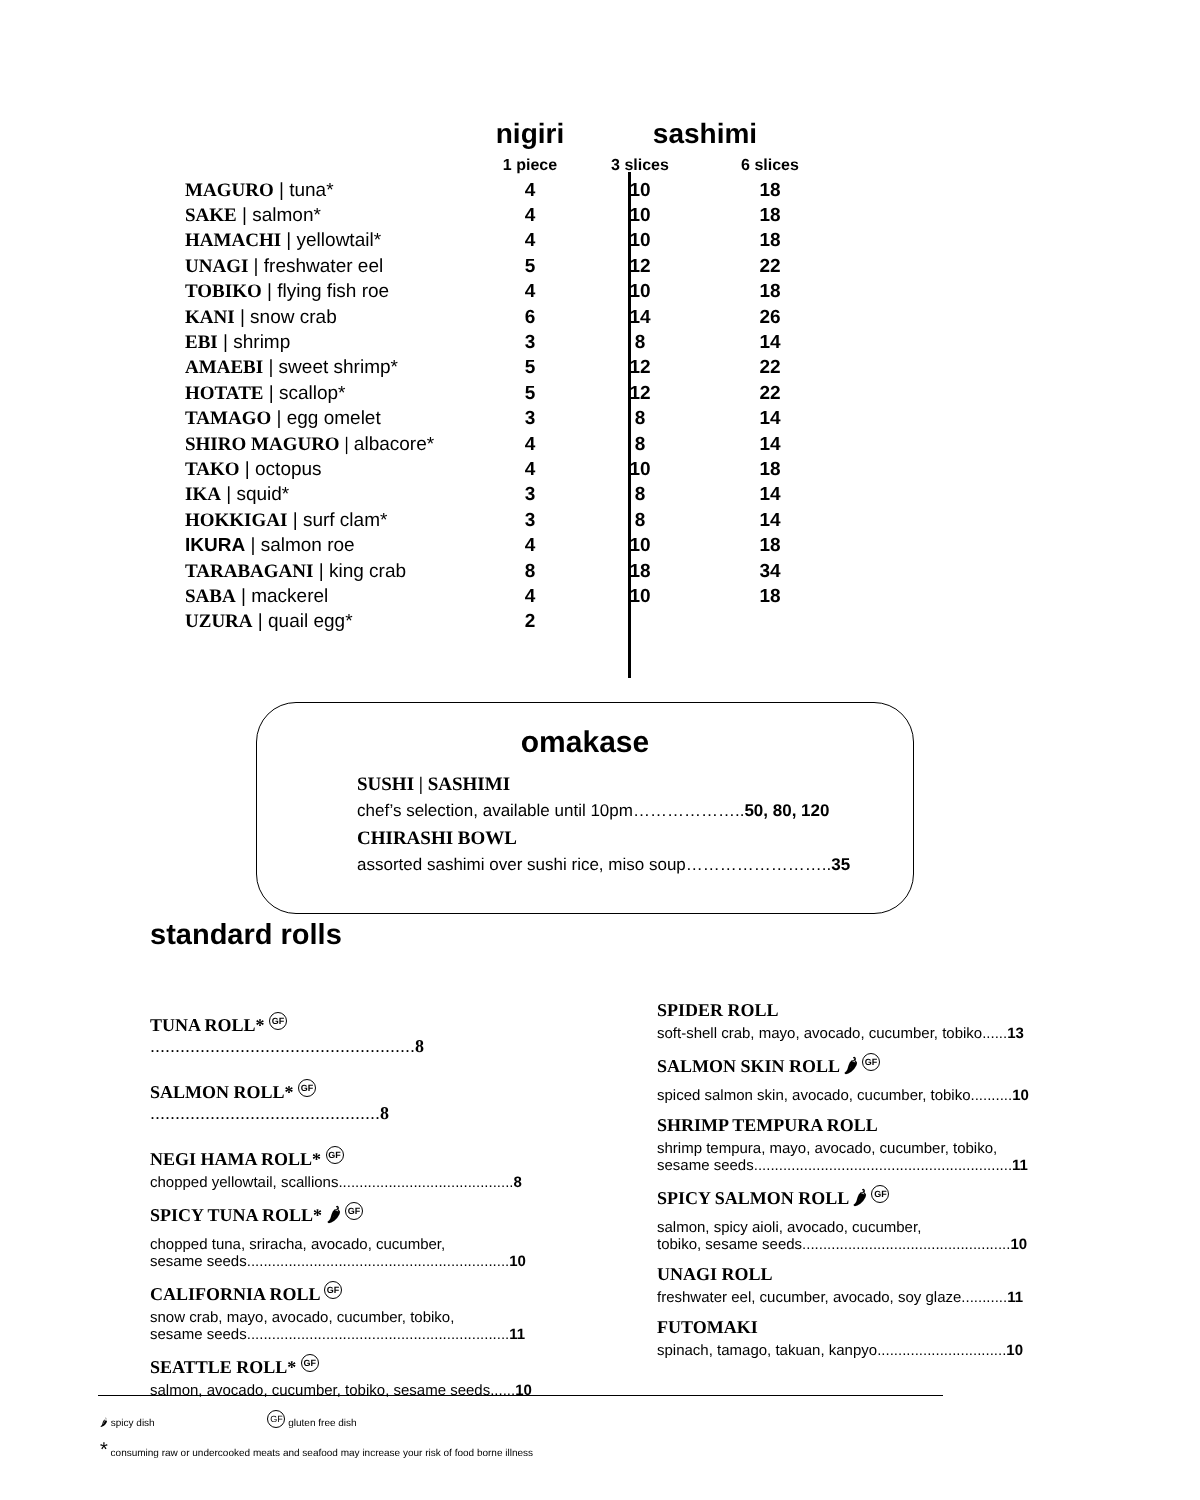| | nigiri | sashimi | |
| --- | --- | --- | --- |
| | 1 piece | 3 slices | 6 slices |
| MAGURO / tuna* | 4 | 10 | 18 |
| SAKE / salmon* | 4 | 10 | 18 |
| HAMACHI / yellowtail* | 4 | 10 | 18 |
| UNAGI / freshwater eel | 5 | 12 | 22 |
| TOBIKO / flying fish roe | 4 | 10 | 18 |
| KANI / snow crab | 6 | 14 | 26 |
| EBI / shrimp | 3 | 8 | 14 |
| AMAEBI / sweet shrimp* | 5 | 12 | 22 |
| HOTATE / scallop* | 5 | 12 | 22 |
| TAMAGO / egg omelet | 3 | 8 | 14 |
| SHIRO MAGURO / albacore* | 4 | 8 | 14 |
| TAKO / octopus | 4 | 10 | 18 |
| IKA / squid* | 3 | 8 | 14 |
| HOKKIGAI / surf clam* | 3 | 8 | 14 |
| IKURA / salmon roe | 4 | 10 | 18 |
| TARABAGANI / king crab | 8 | 18 | 34 |
| SABA / mackerel | 4 | 10 | 18 |
| UZURA / quail egg* | 2 | | |
omakase
SUSHI | SASHIMI
chef’s selection, available until 10pm………………..50, 80, 120
CHIRASHI BOWL
assorted sashimi over sushi rice, miso soup……………………..35
standard rolls
TUNA ROLL* GF ..................................................... 8
SALMON ROLL* GF .............................................. 8
NEGI HAMA ROLL* GF
chopped yellowtail, scallions..........................................8
SPICY TUNA ROLL* 🌶 GF
chopped tuna, sriracha, avocado, cucumber,
sesame seeds...............................................................10
CALIFORNIA ROLL GF
snow crab, mayo, avocado, cucumber, tobiko,
sesame seeds...............................................................11
SEATTLE ROLL* GF
salmon, avocado, cucumber, tobiko, sesame seeds......10
SPIDER ROLL
soft-shell crab, mayo, avocado, cucumber, tobiko......13
SALMON SKIN ROLL 🌶 GF
spiced salmon skin, avocado, cucumber, tobiko..........10
SHRIMP TEMPURA ROLL
shrimp tempura, mayo, avocado, cucumber, tobiko,
sesame seeds..............................................................11
SPICY SALMON ROLL 🌶 GF
salmon, spicy aioli, avocado, cucumber,
tobiko, sesame seeds..................................................10
UNAGI ROLL
freshwater eel, cucumber, avocado, soy glaze...........11
FUTOMAKI
spinach, tamago, takuan, kanpyo...............................10
🌶 spicy dish GF gluten free dish
* consuming raw or undercooked meats and seafood may increase your risk of food borne illness